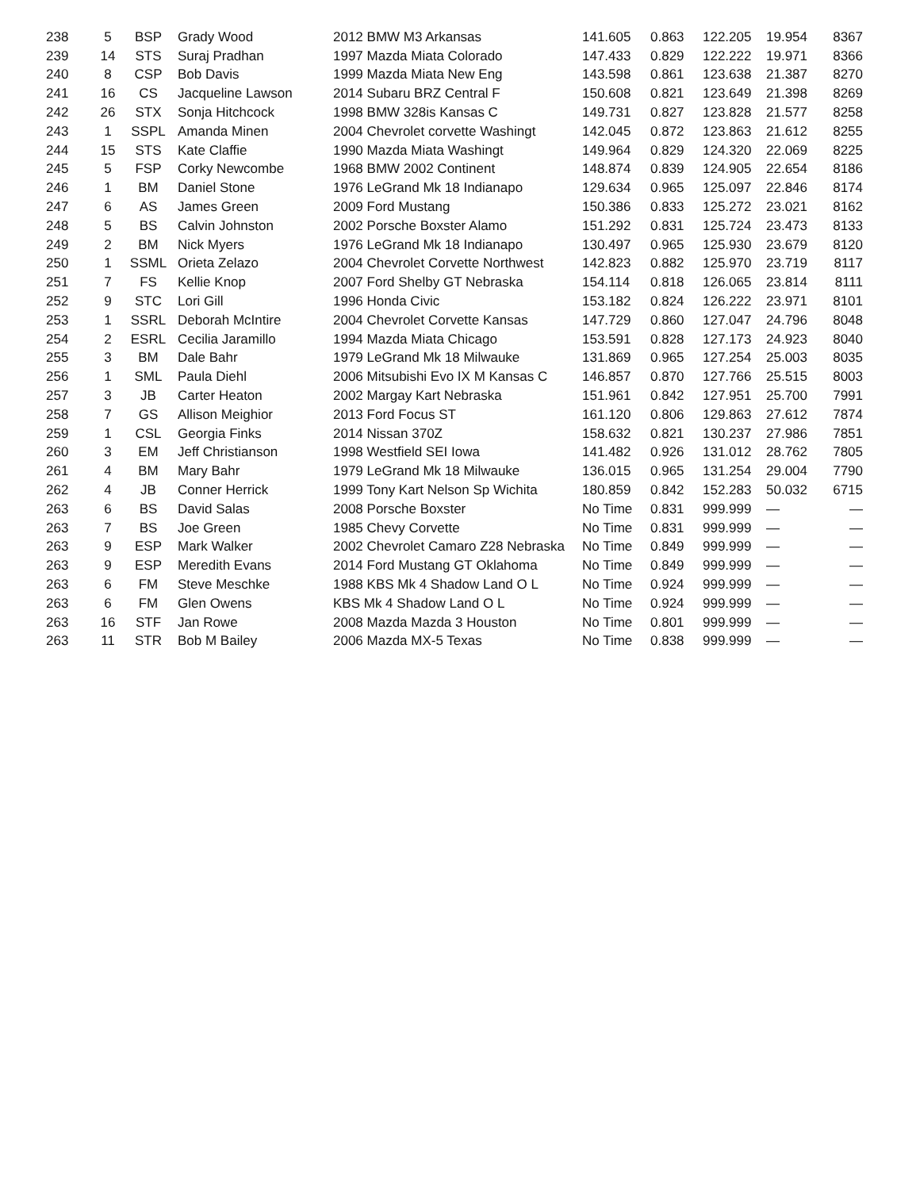| 238 | 5 | BSP | Grady Wood | 2012 BMW M3 Arkansas | 141.605 | 0.863 | 122.205 | 19.954 | 8367 |
| 239 | 14 | STS | Suraj Pradhan | 1997 Mazda Miata Colorado | 147.433 | 0.829 | 122.222 | 19.971 | 8366 |
| 240 | 8 | CSP | Bob Davis | 1999 Mazda Miata New Eng | 143.598 | 0.861 | 123.638 | 21.387 | 8270 |
| 241 | 16 | CS | Jacqueline Lawson | 2014 Subaru BRZ Central F | 150.608 | 0.821 | 123.649 | 21.398 | 8269 |
| 242 | 26 | STX | Sonja Hitchcock | 1998 BMW 328is Kansas C | 149.731 | 0.827 | 123.828 | 21.577 | 8258 |
| 243 | 1 | SSPL | Amanda Minen | 2004 Chevrolet corvette Washingt | 142.045 | 0.872 | 123.863 | 21.612 | 8255 |
| 244 | 15 | STS | Kate Claffie | 1990 Mazda Miata Washingt | 149.964 | 0.829 | 124.320 | 22.069 | 8225 |
| 245 | 5 | FSP | Corky Newcombe | 1968 BMW 2002 Continent | 148.874 | 0.839 | 124.905 | 22.654 | 8186 |
| 246 | 1 | BM | Daniel Stone | 1976 LeGrand Mk 18 Indianapo | 129.634 | 0.965 | 125.097 | 22.846 | 8174 |
| 247 | 6 | AS | James Green | 2009 Ford Mustang | 150.386 | 0.833 | 125.272 | 23.021 | 8162 |
| 248 | 5 | BS | Calvin Johnston | 2002 Porsche Boxster Alamo | 151.292 | 0.831 | 125.724 | 23.473 | 8133 |
| 249 | 2 | BM | Nick Myers | 1976 LeGrand Mk 18 Indianapo | 130.497 | 0.965 | 125.930 | 23.679 | 8120 |
| 250 | 1 | SSML | Orieta Zelazo | 2004 Chevrolet Corvette Northwest | 142.823 | 0.882 | 125.970 | 23.719 | 8117 |
| 251 | 7 | FS | Kellie Knop | 2007 Ford Shelby GT Nebraska | 154.114 | 0.818 | 126.065 | 23.814 | 8111 |
| 252 | 9 | STC | Lori Gill | 1996 Honda Civic | 153.182 | 0.824 | 126.222 | 23.971 | 8101 |
| 253 | 1 | SSRL | Deborah McIntire | 2004 Chevrolet Corvette Kansas | 147.729 | 0.860 | 127.047 | 24.796 | 8048 |
| 254 | 2 | ESRL | Cecilia Jaramillo | 1994 Mazda Miata Chicago | 153.591 | 0.828 | 127.173 | 24.923 | 8040 |
| 255 | 3 | BM | Dale Bahr | 1979 LeGrand Mk 18 Milwauke | 131.869 | 0.965 | 127.254 | 25.003 | 8035 |
| 256 | 1 | SML | Paula Diehl | 2006 Mitsubishi Evo IX M Kansas C | 146.857 | 0.870 | 127.766 | 25.515 | 8003 |
| 257 | 3 | JB | Carter Heaton | 2002 Margay Kart Nebraska | 151.961 | 0.842 | 127.951 | 25.700 | 7991 |
| 258 | 7 | GS | Allison Meighior | 2013 Ford Focus ST | 161.120 | 0.806 | 129.863 | 27.612 | 7874 |
| 259 | 1 | CSL | Georgia Finks | 2014 Nissan 370Z | 158.632 | 0.821 | 130.237 | 27.986 | 7851 |
| 260 | 3 | EM | Jeff Christianson | 1998 Westfield SEI Iowa | 141.482 | 0.926 | 131.012 | 28.762 | 7805 |
| 261 | 4 | BM | Mary Bahr | 1979 LeGrand Mk 18 Milwauke | 136.015 | 0.965 | 131.254 | 29.004 | 7790 |
| 262 | 4 | JB | Conner Herrick | 1999 Tony Kart Nelson Sp Wichita | 180.859 | 0.842 | 152.283 | 50.032 | 6715 |
| 263 | 6 | BS | David Salas | 2008 Porsche Boxster | No Time | 0.831 | 999.999 | — | — |
| 263 | 7 | BS | Joe Green | 1985 Chevy Corvette | No Time | 0.831 | 999.999 | — | — |
| 263 | 9 | ESP | Mark Walker | 2002 Chevrolet Camaro Z28 Nebraska | No Time | 0.849 | 999.999 | — | — |
| 263 | 9 | ESP | Meredith Evans | 2014 Ford Mustang GT Oklahoma | No Time | 0.849 | 999.999 | — | — |
| 263 | 6 | FM | Steve Meschke | 1988 KBS Mk 4 Shadow Land O L | No Time | 0.924 | 999.999 | — | — |
| 263 | 6 | FM | Glen Owens | KBS Mk 4 Shadow Land O L | No Time | 0.924 | 999.999 | — | — |
| 263 | 16 | STF | Jan Rowe | 2008 Mazda Mazda 3 Houston | No Time | 0.801 | 999.999 | — | — |
| 263 | 11 | STR | Bob M Bailey | 2006 Mazda MX-5 Texas | No Time | 0.838 | 999.999 | — | — |